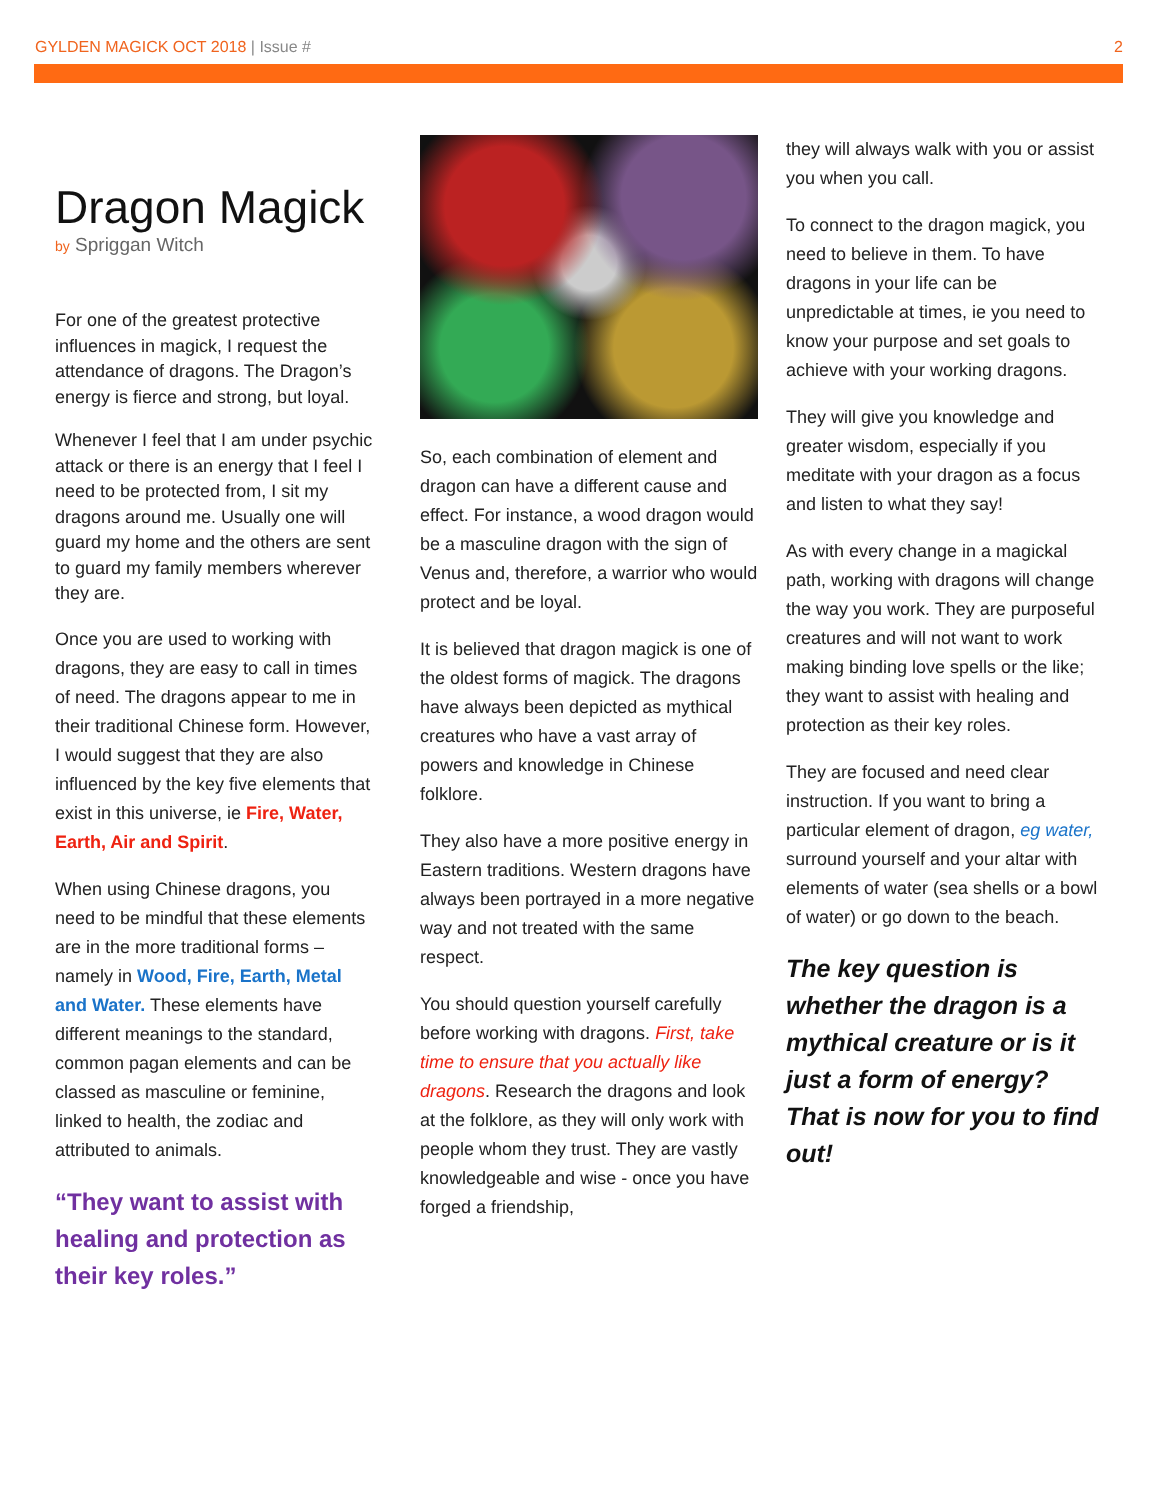GYLDEN MAGICK OCT 2018 | Issue #
2
Dragon Magick
by Spriggan Witch
For one of the greatest protective influences in magick, I request the attendance of dragons. The Dragon’s energy is fierce and strong, but loyal.
Whenever I feel that I am under psychic attack or there is an energy that I feel I need to be protected from, I sit my dragons around me. Usually one will guard my home and the others are sent to guard my family members wherever they are.
Once you are used to working with dragons, they are easy to call in times of need. The dragons appear to me in their traditional Chinese form. However, I would suggest that they are also influenced by the key five elements that exist in this universe, ie Fire, Water, Earth, Air and Spirit.
When using Chinese dragons, you need to be mindful that these elements are in the more traditional forms – namely in Wood, Fire, Earth, Metal and Water. These elements have different meanings to the standard, common pagan elements and can be classed as masculine or feminine, linked to health, the zodiac and attributed to animals.
“They want to assist with healing and protection as their key roles.”
So, each combination of element and dragon can have a different cause and effect. For instance, a wood dragon would be a masculine dragon with the sign of Venus and, therefore, a warrior who would protect and be loyal.
It is believed that dragon magick is one of the oldest forms of magick. The dragons have always been depicted as mythical creatures who have a vast array of powers and knowledge in Chinese folklore.
They also have a more positive energy in Eastern traditions. Western dragons have always been portrayed in a more negative way and not treated with the same respect.
You should question yourself carefully before working with dragons. First, take time to ensure that you actually like dragons. Research the dragons and look at the folklore, as they will only work with people whom they trust. They are vastly knowledgeable and wise - once you have forged a friendship,
they will always walk with you or assist you when you call.
To connect to the dragon magick, you need to believe in them. To have dragons in your life can be unpredictable at times, ie you need to know your purpose and set goals to achieve with your working dragons.
They will give you knowledge and greater wisdom, especially if you meditate with your dragon as a focus and listen to what they say!
As with every change in a magickal path, working with dragons will change the way you work. They are purposeful creatures and will not want to work making binding love spells or the like; they want to assist with healing and protection as their key roles.
They are focused and need clear instruction. If you want to bring a particular element of dragon, eg water, surround yourself and your altar with elements of water (sea shells or a bowl of water) or go down to the beach.
The key question is whether the dragon is a mythical creature or is it just a form of energy? That is now for you to find out!